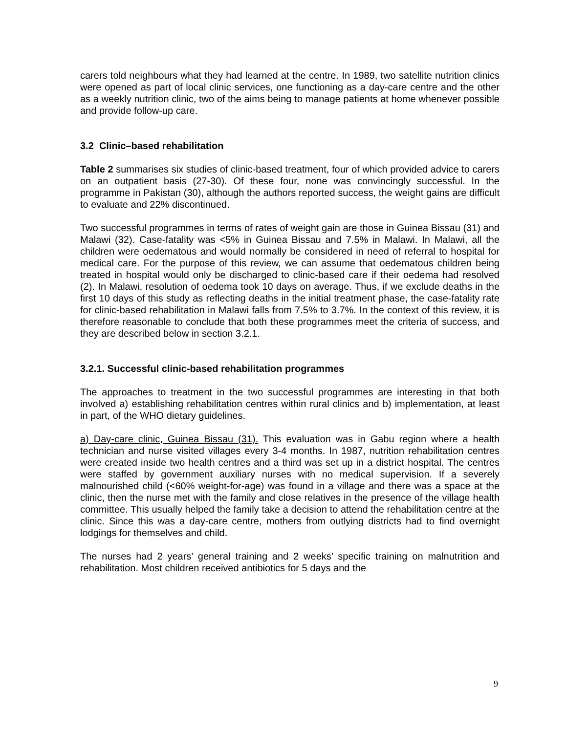carers told neighbours what they had learned at the centre. In 1989, two satellite nutrition clinics were opened as part of local clinic services, one functioning as a day-care centre and the other as a weekly nutrition clinic, two of the aims being to manage patients at home whenever possible and provide follow-up care.
3.2 Clinic–based rehabilitation
Table 2 summarises six studies of clinic-based treatment, four of which provided advice to carers on an outpatient basis (27-30). Of these four, none was convincingly successful. In the programme in Pakistan (30), although the authors reported success, the weight gains are difficult to evaluate and 22% discontinued.
Two successful programmes in terms of rates of weight gain are those in Guinea Bissau (31) and Malawi (32). Case-fatality was <5% in Guinea Bissau and 7.5% in Malawi. In Malawi, all the children were oedematous and would normally be considered in need of referral to hospital for medical care. For the purpose of this review, we can assume that oedematous children being treated in hospital would only be discharged to clinic-based care if their oedema had resolved (2). In Malawi, resolution of oedema took 10 days on average. Thus, if we exclude deaths in the first 10 days of this study as reflecting deaths in the initial treatment phase, the case-fatality rate for clinic-based rehabilitation in Malawi falls from 7.5% to 3.7%. In the context of this review, it is therefore reasonable to conclude that both these programmes meet the criteria of success, and they are described below in section 3.2.1.
3.2.1. Successful clinic-based rehabilitation programmes
The approaches to treatment in the two successful programmes are interesting in that both involved a) establishing rehabilitation centres within rural clinics and b) implementation, at least in part, of the WHO dietary guidelines.
a) Day-care clinic, Guinea Bissau (31). This evaluation was in Gabu region where a health technician and nurse visited villages every 3-4 months. In 1987, nutrition rehabilitation centres were created inside two health centres and a third was set up in a district hospital. The centres were staffed by government auxiliary nurses with no medical supervision. If a severely malnourished child (<60% weight-for-age) was found in a village and there was a space at the clinic, then the nurse met with the family and close relatives in the presence of the village health committee. This usually helped the family take a decision to attend the rehabilitation centre at the clinic. Since this was a day-care centre, mothers from outlying districts had to find overnight lodgings for themselves and child.
The nurses had 2 years’ general training and 2 weeks’ specific training on malnutrition and rehabilitation. Most children received antibiotics for 5 days and the
9